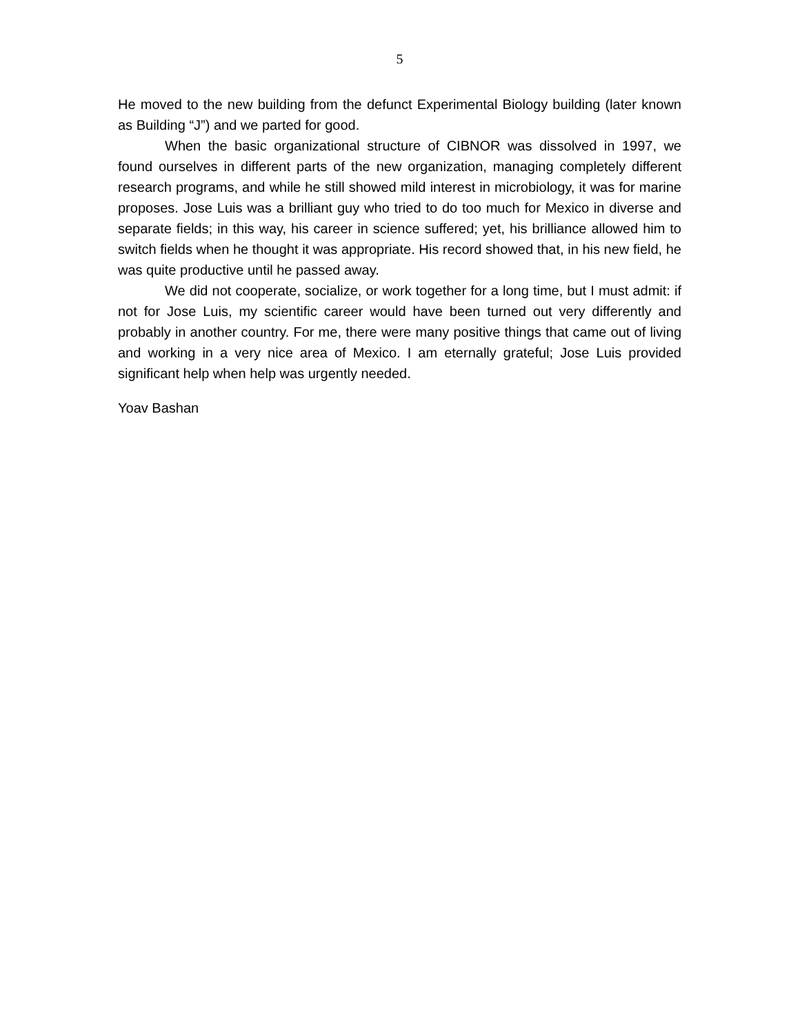5
He moved to the new building from the defunct Experimental Biology building (later known as Building “J”) and we parted for good.
When the basic organizational structure of CIBNOR was dissolved in 1997, we found ourselves in different parts of the new organization, managing completely different research programs, and while he still showed mild interest in microbiology, it was for marine proposes. Jose Luis was a brilliant guy who tried to do too much for Mexico in diverse and separate fields; in this way, his career in science suffered; yet, his brilliance allowed him to switch fields when he thought it was appropriate. His record showed that, in his new field, he was quite productive until he passed away.
We did not cooperate, socialize, or work together for a long time, but I must admit: if not for Jose Luis, my scientific career would have been turned out very differently and probably in another country. For me, there were many positive things that came out of living and working in a very nice area of Mexico. I am eternally grateful; Jose Luis provided significant help when help was urgently needed.
Yoav Bashan